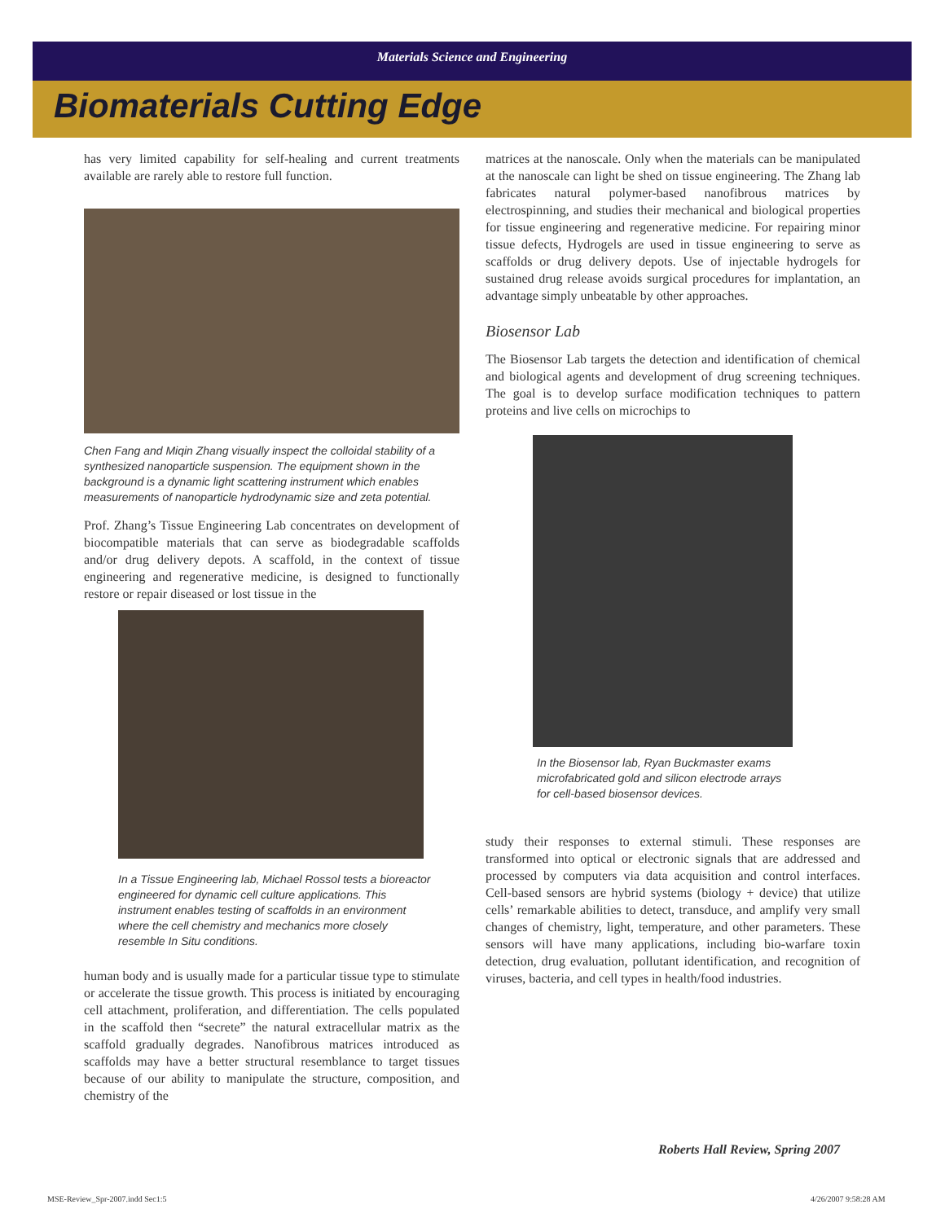Materials Science and Engineering
Biomaterials Cutting Edge
has very limited capability for self-healing and current treatments available are rarely able to restore full function.
Chen Fang and Miqin Zhang visually inspect the colloidal stability of a synthesized nanoparticle suspension. The equipment shown in the background is a dynamic light scattering instrument which enables measurements of nanoparticle hydrodynamic size and zeta potential.
Prof. Zhang’s Tissue Engineering Lab concentrates on development of biocompatible materials that can serve as biodegradable scaffolds and/or drug delivery depots. A scaffold, in the context of tissue engineering and regenerative medicine, is designed to functionally restore or repair diseased or lost tissue in the
In a Tissue Engineering lab, Michael Rossol tests a bioreactor engineered for dynamic cell culture applications. This instrument enables testing of scaffolds in an environment where the cell chemistry and mechanics more closely resemble In Situ conditions.
human body and is usually made for a particular tissue type to stimulate or accelerate the tissue growth. This process is initiated by encouraging cell attachment, proliferation, and differentiation. The cells populated in the scaffold then “secrete” the natural extracellular matrix as the scaffold gradually degrades. Nanofibrous matrices introduced as scaffolds may have a better structural resemblance to target tissues because of our ability to manipulate the structure, composition, and chemistry of the
matrices at the nanoscale. Only when the materials can be manipulated at the nanoscale can light be shed on tissue engineering. The Zhang lab fabricates natural polymer-based nanofibrous matrices by electrospinning, and studies their mechanical and biological properties for tissue engineering and regenerative medicine. For repairing minor tissue defects, Hydrogels are used in tissue engineering to serve as scaffolds or drug delivery depots. Use of injectable hydrogels for sustained drug release avoids surgical procedures for implantation, an advantage simply unbeatable by other approaches.
Biosensor Lab
The Biosensor Lab targets the detection and identification of chemical and biological agents and development of drug screening techniques. The goal is to develop surface modification techniques to pattern proteins and live cells on microchips to
In the Biosensor lab, Ryan Buckmaster exams microfabricated gold and silicon electrode arrays for cell-based biosensor devices.
study their responses to external stimuli. These responses are transformed into optical or electronic signals that are addressed and processed by computers via data acquisition and control interfaces. Cell-based sensors are hybrid systems (biology + device) that utilize cells’ remarkable abilities to detect, transduce, and amplify very small changes of chemistry, light, temperature, and other parameters. These sensors will have many applications, including bio-warfare toxin detection, drug evaluation, pollutant identification, and recognition of viruses, bacteria, and cell types in health/food industries.
Roberts Hall Review, Spring 2007
MSE-Review_Spr-2007.indd Sec1:5
4/26/2007 9:58:28 AM